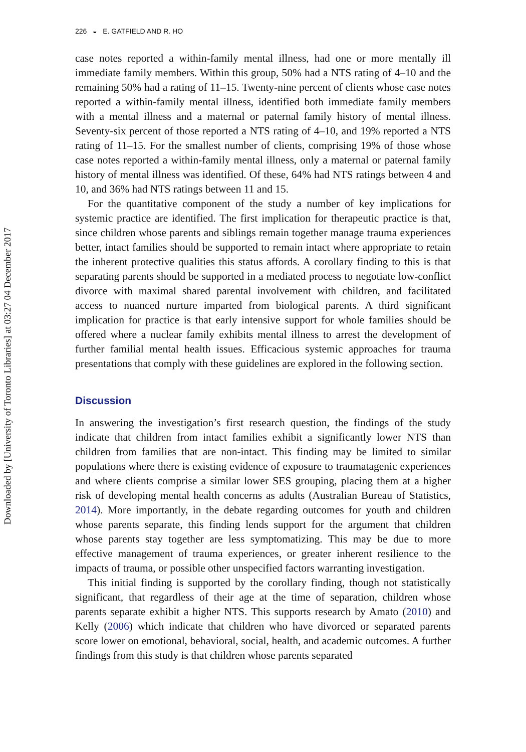Downloaded by [University of Toronto Libraries] at 03:27 04 December 2017
226 ◒ E. GATFIELD AND R. HO
case notes reported a within-family mental illness, had one or more mentally ill immediate family members. Within this group, 50% had a NTS rating of 4–10 and the remaining 50% had a rating of 11–15. Twenty-nine percent of clients whose case notes reported a within-family mental illness, identified both immediate family members with a mental illness and a maternal or paternal family history of mental illness. Seventy-six percent of those reported a NTS rating of 4–10, and 19% reported a NTS rating of 11–15. For the smallest number of clients, comprising 19% of those whose case notes reported a within-family mental illness, only a maternal or paternal family history of mental illness was identified. Of these, 64% had NTS ratings between 4 and 10, and 36% had NTS ratings between 11 and 15.
For the quantitative component of the study a number of key implications for systemic practice are identified. The first implication for therapeutic practice is that, since children whose parents and siblings remain together manage trauma experiences better, intact families should be supported to remain intact where appropriate to retain the inherent protective qualities this status affords. A corollary finding to this is that separating parents should be supported in a mediated process to negotiate low-conflict divorce with maximal shared parental involvement with children, and facilitated access to nuanced nurture imparted from biological parents. A third significant implication for practice is that early intensive support for whole families should be offered where a nuclear family exhibits mental illness to arrest the development of further familial mental health issues. Efficacious systemic approaches for trauma presentations that comply with these guidelines are explored in the following section.
Discussion
In answering the investigation’s first research question, the findings of the study indicate that children from intact families exhibit a significantly lower NTS than children from families that are non-intact. This finding may be limited to similar populations where there is existing evidence of exposure to traumatagenic experiences and where clients comprise a similar lower SES grouping, placing them at a higher risk of developing mental health concerns as adults (Australian Bureau of Statistics, 2014). More importantly, in the debate regarding outcomes for youth and children whose parents separate, this finding lends support for the argument that children whose parents stay together are less symptomatizing. This may be due to more effective management of trauma experiences, or greater inherent resilience to the impacts of trauma, or possible other unspecified factors warranting investigation.
This initial finding is supported by the corollary finding, though not statistically significant, that regardless of their age at the time of separation, children whose parents separate exhibit a higher NTS. This supports research by Amato (2010) and Kelly (2006) which indicate that children who have divorced or separated parents score lower on emotional, behavioral, social, health, and academic outcomes. A further findings from this study is that children whose parents separated